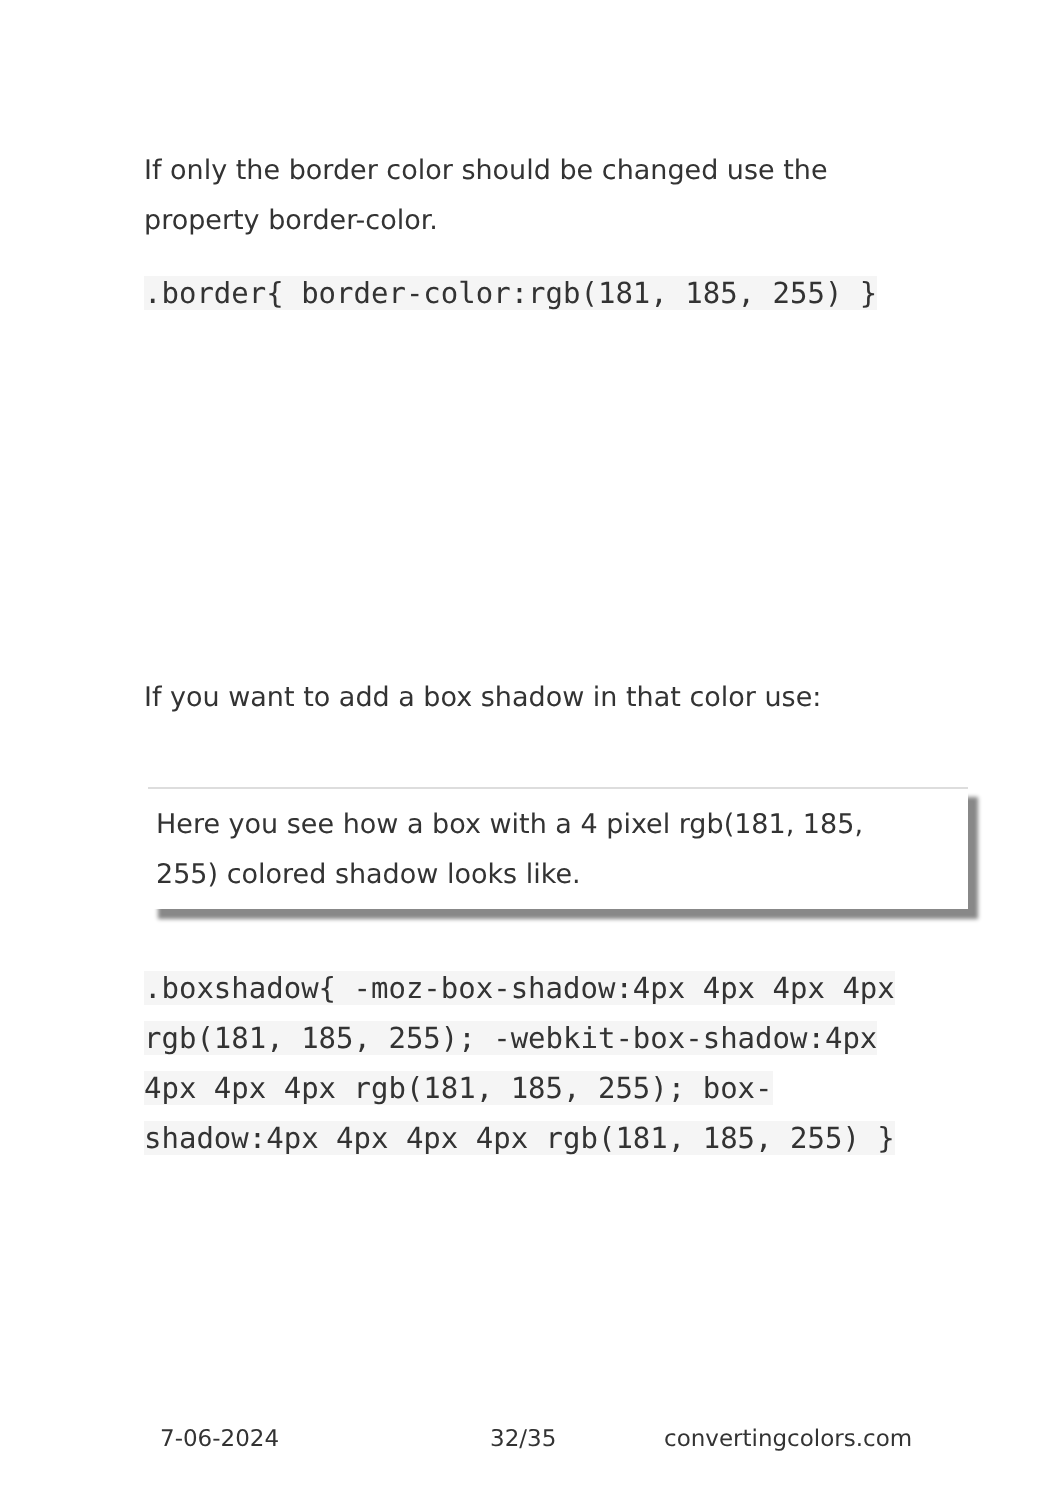If only the border color should be changed use the property border-color.
.border{ border-color:rgb(181, 185, 255) }
If you want to add a box shadow in that color use:
Here you see how a box with a 4 pixel rgb(181, 185, 255) colored shadow looks like.
.boxshadow{ -moz-box-shadow:4px 4px 4px 4px rgb(181, 185, 255); -webkit-box-shadow:4px 4px 4px 4px rgb(181, 185, 255); box-shadow:4px 4px 4px 4px rgb(181, 185, 255) }
7-06-2024 32/35 convertingcolors.com